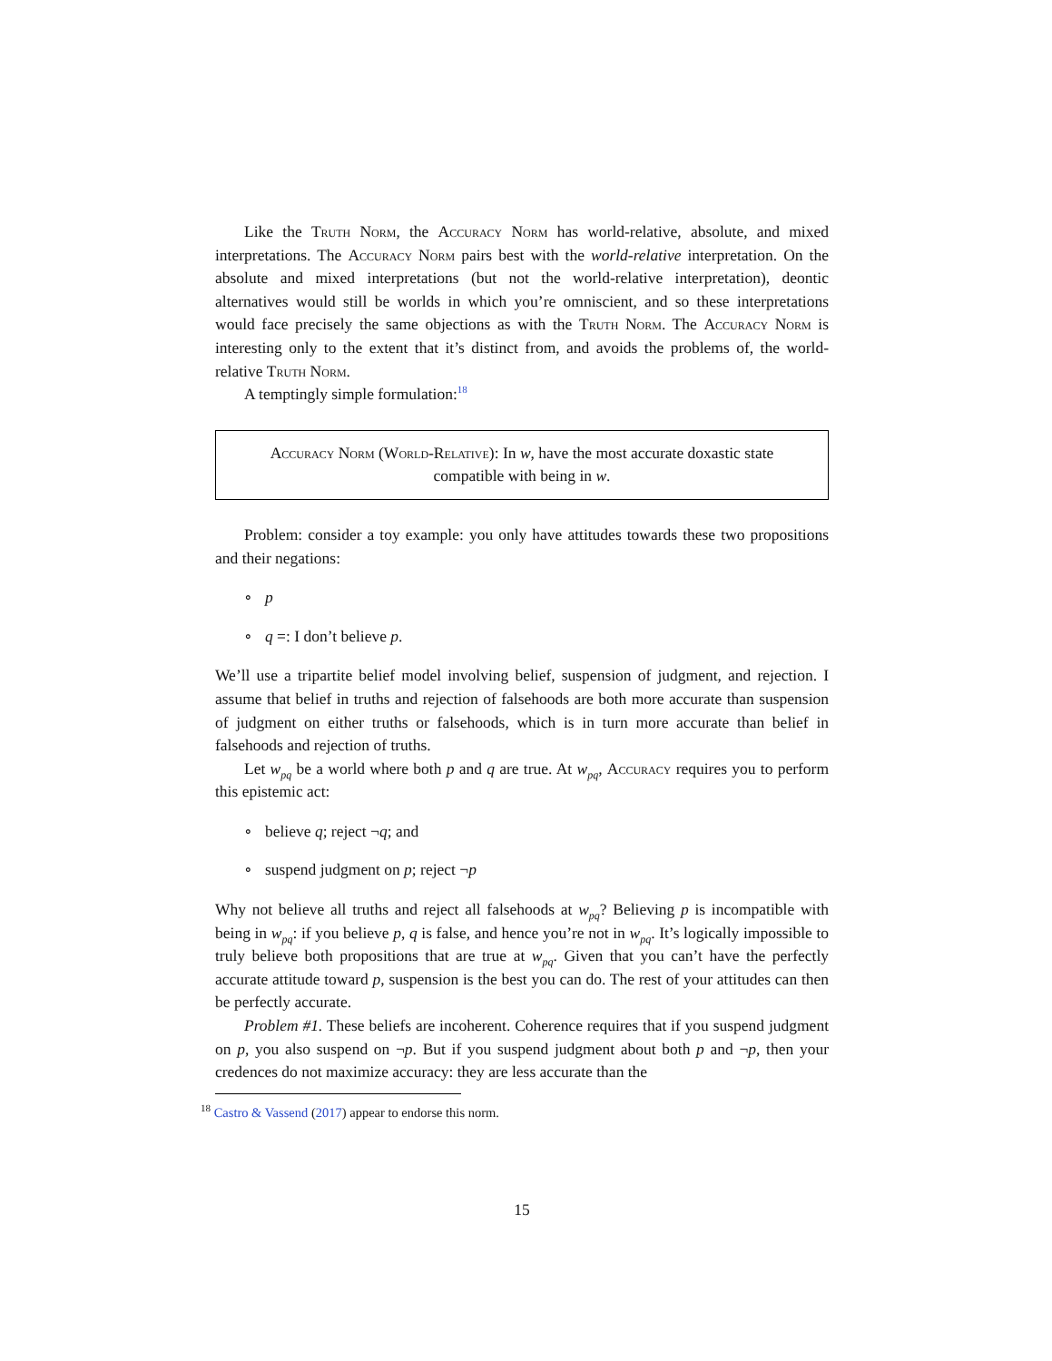Like the Truth Norm, the Accuracy Norm has world-relative, absolute, and mixed interpretations. The Accuracy Norm pairs best with the world-relative interpretation. On the absolute and mixed interpretations (but not the world-relative interpretation), deontic alternatives would still be worlds in which you’re omniscient, and so these interpretations would face precisely the same objections as with the Truth Norm. The Accuracy Norm is interesting only to the extent that it’s distinct from, and avoids the problems of, the world-relative Truth Norm.
A temptingly simple formulation:<sup>18</sup>
Accuracy Norm (World-Relative): In w, have the most accurate doxastic state compatible with being in w.
Problem: consider a toy example: you only have attitudes towards these two propositions and their negations:
∘ p
∘ q =: I don’t believe p.
We’ll use a tripartite belief model involving belief, suspension of judgment, and rejection. I assume that belief in truths and rejection of falsehoods are both more accurate than suspension of judgment on either truths or falsehoods, which is in turn more accurate than belief in falsehoods and rejection of truths.
Let w<sub>pq</sub> be a world where both p and q are true. At w<sub>pq</sub>, Accuracy requires you to perform this epistemic act:
∘ believe q; reject ¬q; and
∘ suspend judgment on p; reject ¬p
Why not believe all truths and reject all falsehoods at w<sub>pq</sub>? Believing p is incompatible with being in w<sub>pq</sub>: if you believe p, q is false, and hence you’re not in w<sub>pq</sub>. It’s logically impossible to truly believe both propositions that are true at w<sub>pq</sub>. Given that you can’t have the perfectly accurate attitude toward p, suspension is the best you can do. The rest of your attitudes can then be perfectly accurate.
Problem #1. These beliefs are incoherent. Coherence requires that if you suspend judgment on p, you also suspend on ¬p. But if you suspend judgment about both p and ¬p, then your credences do not maximize accuracy: they are less accurate than the
<sup>18</sup> Castro & Vassend (2017) appear to endorse this norm.
15